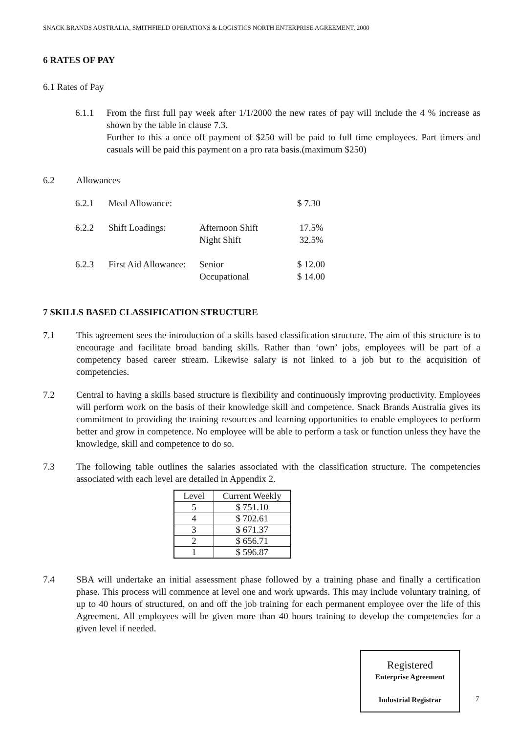SNACK BRANDS AUSTRALIA, SMITHFIELD OPERATIONS & LOGISTICS NORTH ENTERPRISE AGREEMENT, 2000
6 RATES OF PAY
6.1 Rates of Pay
6.1.1 From the first full pay week after 1/1/2000 the new rates of pay will include the 4 % increase as shown by the table in clause 7.3.
Further to this a once off payment of $250 will be paid to full time employees. Part timers and casuals will be paid this payment on a pro rata basis.(maximum $250)
6.2 Allowances
| 6.2.1 | Meal Allowance: | | $ 7.30 |
| 6.2.2 | Shift Loadings: | Afternoon Shift Night Shift | 17.5% 32.5% |
| 6.2.3 | First Aid Allowance: | Senior Occupational | $ 12.00 $ 14.00 |
7 SKILLS BASED CLASSIFICATION STRUCTURE
7.1 This agreement sees the introduction of a skills based classification structure. The aim of this structure is to encourage and facilitate broad banding skills. Rather than ‘own’ jobs, employees will be part of a competency based career stream. Likewise salary is not linked to a job but to the acquisition of competencies.
7.2 Central to having a skills based structure is flexibility and continuously improving productivity. Employees will perform work on the basis of their knowledge skill and competence. Snack Brands Australia gives its commitment to providing the training resources and learning opportunities to enable employees to perform better and grow in competence. No employee will be able to perform a task or function unless they have the knowledge, skill and competence to do so.
7.3 The following table outlines the salaries associated with the classification structure. The competencies associated with each level are detailed in Appendix 2.
| Level | Current Weekly |
| --- | --- |
| 5 | $ 751.10 |
| 4 | $ 702.61 |
| 3 | $ 671.37 |
| 2 | $ 656.71 |
| 1 | $ 596.87 |
7.4 SBA will undertake an initial assessment phase followed by a training phase and finally a certification phase. This process will commence at level one and work upwards. This may include voluntary training, of up to 40 hours of structured, on and off the job training for each permanent employee over the life of this Agreement. All employees will be given more than 40 hours training to develop the competencies for a given level if needed.
Registered
Enterprise Agreement
Industrial Registrar
7